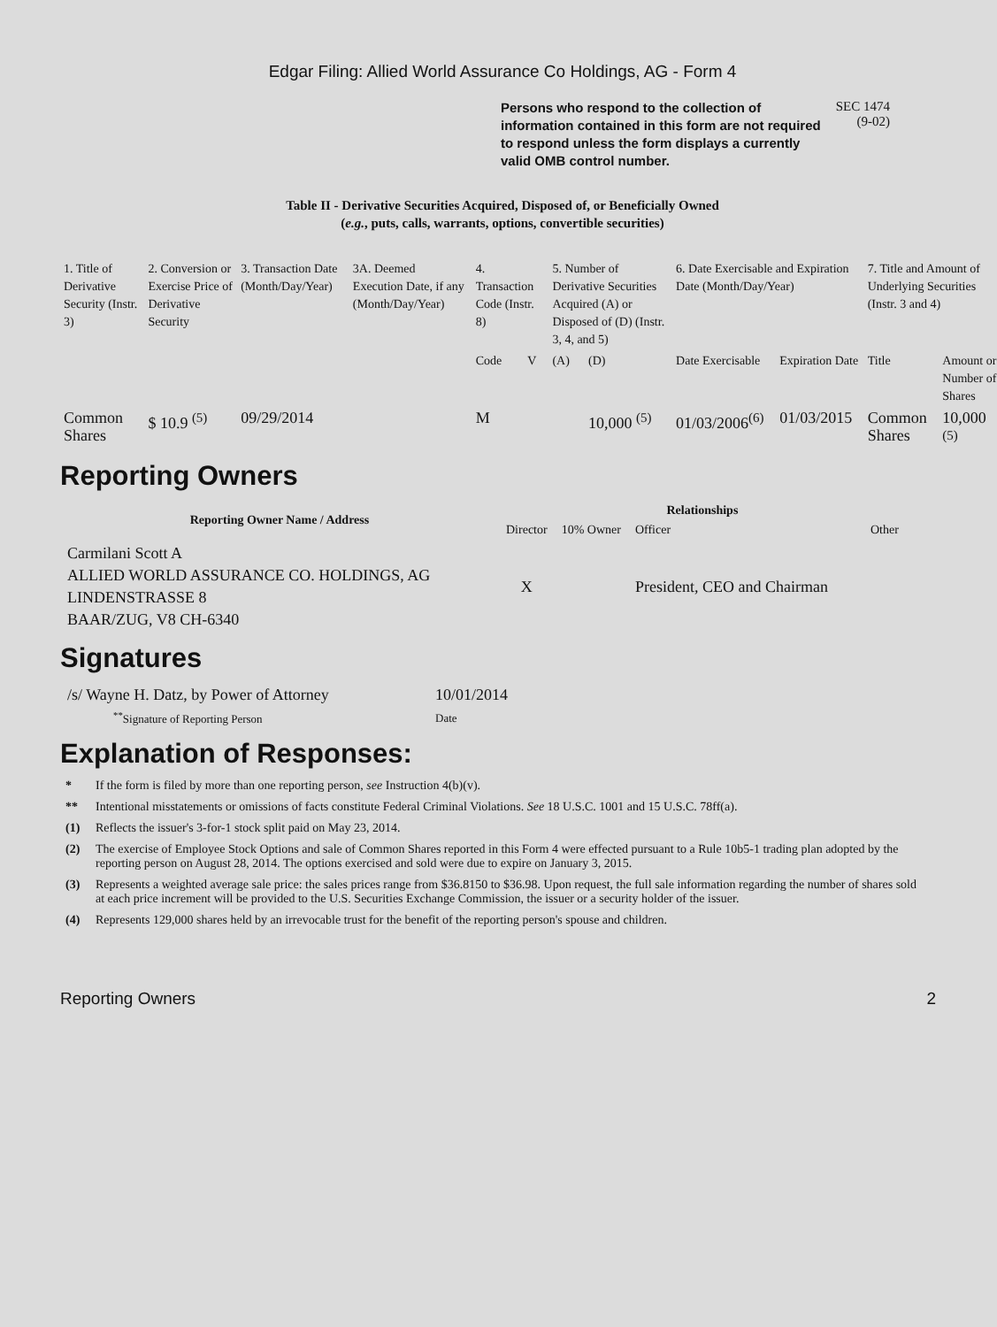Edgar Filing: Allied World Assurance Co Holdings, AG - Form 4
Persons who respond to the collection of information contained in this form are not required to respond unless the form displays a currently valid OMB control number.
SEC 1474
(9-02)
Table II - Derivative Securities Acquired, Disposed of, or Beneficially Owned
(e.g., puts, calls, warrants, options, convertible securities)
| 1. Title of Derivative Security (Instr. 3) | 2. Conversion or Exercise Price of Derivative Security | 3. Transaction Date (Month/Day/Year) | 3A. Deemed Execution Date, if any (Month/Day/Year) | 4. Transaction Code (Instr. 8) | | 5. Number of Derivative Securities Acquired (A) or Disposed of (D) (Instr. 3, 4, and 5) | | 6. Date Exercisable and Expiration Date (Month/Day/Year) | | 7. Title and Amount of Underlying Securities (Instr. 3 and 4) | |
| | | | | Code | V | (A) | (D) | Date Exercisable | Expiration Date | Title | Amount or Number of Shares |
| Common Shares | $ 10.9 <sup>(5)</sup> | 09/29/2014 | | M | | | 10,000 <sup>(5)</sup> | 01/03/2006<sup>(6)</sup> | 01/03/2015 | Common Shares | 10,000 <sup>(5)</sup> |
Reporting Owners
| Reporting Owner Name / Address | Relationships | | | |
| --- | --- | --- | --- | --- |
| | Director | 10% Owner | Officer | Other |
| Carmilani Scott A ALLIED WORLD ASSURANCE CO. HOLDINGS, AG LINDENSTRASSE 8 BAAR/ZUG, V8 CH-6340 | X | | President, CEO and Chairman | |
Signatures
| /s/ Wayne H. Datz, by Power of Attorney | 10/01/2014 |
| <sup>**</sup> Signature of Reporting Person | Date |
Explanation of Responses:
* If the form is filed by more than one reporting person, see Instruction 4(b)(v).
** Intentional misstatements or omissions of facts constitute Federal Criminal Violations. See 18 U.S.C. 1001 and 15 U.S.C. 78ff(a).
(1) Reflects the issuer's 3-for-1 stock split paid on May 23, 2014.
(2) The exercise of Employee Stock Options and sale of Common Shares reported in this Form 4 were effected pursuant to a Rule 10b5-1 trading plan adopted by the reporting person on August 28, 2014. The options exercised and sold were due to expire on January 3, 2015.
(3) Represents a weighted average sale price: the sales prices range from $36.8150 to $36.98. Upon request, the full sale information regarding the number of shares sold at each price increment will be provided to the U.S. Securities Exchange Commission, the issuer or a security holder of the issuer.
(4) Represents 129,000 shares held by an irrevocable trust for the benefit of the reporting person's spouse and children.
Reporting Owners 2